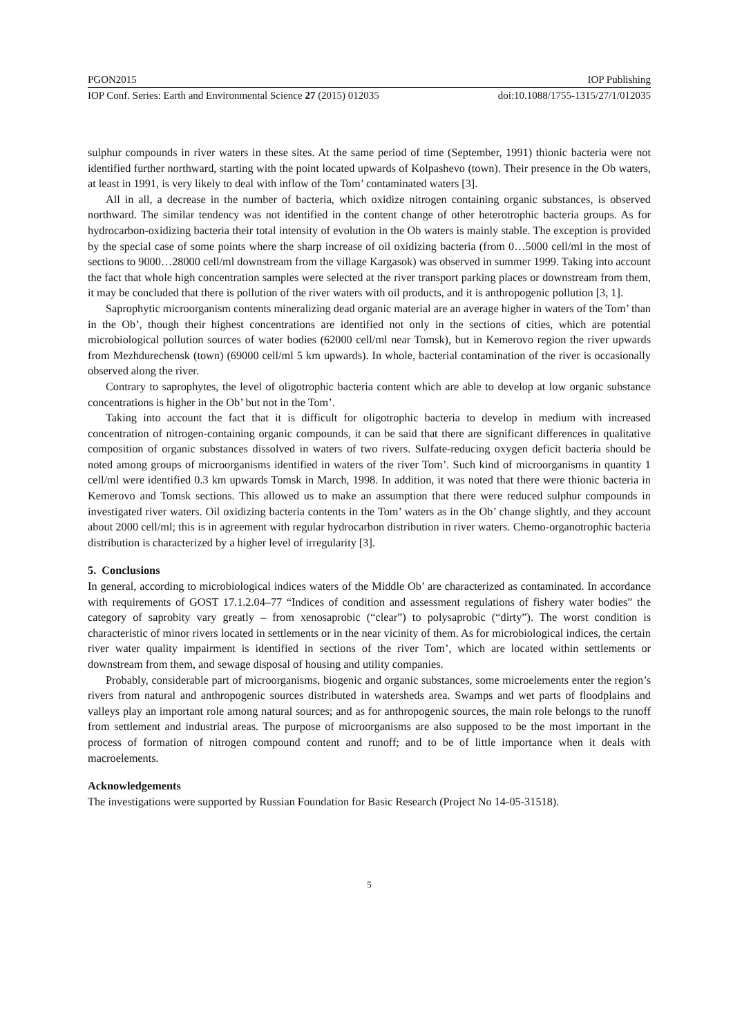PGON2015 IOP Publishing
IOP Conf. Series: Earth and Environmental Science 27 (2015) 012035 doi:10.1088/1755-1315/27/1/012035
sulphur compounds in river waters in these sites. At the same period of time (September, 1991) thionic bacteria were not identified further northward, starting with the point located upwards of Kolpashevo (town). Their presence in the Ob waters, at least in 1991, is very likely to deal with inflow of the Tom’ contaminated waters [3].
All in all, a decrease in the number of bacteria, which oxidize nitrogen containing organic substances, is observed northward. The similar tendency was not identified in the content change of other heterotrophic bacteria groups. As for hydrocarbon-oxidizing bacteria their total intensity of evolution in the Ob waters is mainly stable. The exception is provided by the special case of some points where the sharp increase of oil oxidizing bacteria (from 0…5000 cell/ml in the most of sections to 9000…28000 cell/ml downstream from the village Kargasok) was observed in summer 1999. Taking into account the fact that whole high concentration samples were selected at the river transport parking places or downstream from them, it may be concluded that there is pollution of the river waters with oil products, and it is anthropogenic pollution [3, 1].
Saprophytic microorganism contents mineralizing dead organic material are an average higher in waters of the Tom’ than in the Ob’, though their highest concentrations are identified not only in the sections of cities, which are potential microbiological pollution sources of water bodies (62000 cell/ml near Tomsk), but in Kemerovo region the river upwards from Mezhdurechensk (town) (69000 cell/ml 5 km upwards). In whole, bacterial contamination of the river is occasionally observed along the river.
Contrary to saprophytes, the level of oligotrophic bacteria content which are able to develop at low organic substance concentrations is higher in the Ob’ but not in the Tom’.
Taking into account the fact that it is difficult for oligotrophic bacteria to develop in medium with increased concentration of nitrogen-containing organic compounds, it can be said that there are significant differences in qualitative composition of organic substances dissolved in waters of two rivers. Sulfate-reducing oxygen deficit bacteria should be noted among groups of microorganisms identified in waters of the river Tom’. Such kind of microorganisms in quantity 1 cell/ml were identified 0.3 km upwards Tomsk in March, 1998. In addition, it was noted that there were thionic bacteria in Kemerovo and Tomsk sections. This allowed us to make an assumption that there were reduced sulphur compounds in investigated river waters. Oil oxidizing bacteria contents in the Tom’ waters as in the Ob’ change slightly, and they account about 2000 cell/ml; this is in agreement with regular hydrocarbon distribution in river waters. Chemo-organotrophic bacteria distribution is characterized by a higher level of irregularity [3].
5. Conclusions
In general, according to microbiological indices waters of the Middle Ob’ are characterized as contaminated. In accordance with requirements of GOST 17.1.2.04–77 “Indices of condition and assessment regulations of fishery water bodies” the category of saprobity vary greatly – from xenosaprobic (“clear”) to polysaprobic (“dirty”). The worst condition is characteristic of minor rivers located in settlements or in the near vicinity of them. As for microbiological indices, the certain river water quality impairment is identified in sections of the river Tom’, which are located within settlements or downstream from them, and sewage disposal of housing and utility companies.
Probably, considerable part of microorganisms, biogenic and organic substances, some microelements enter the region’s rivers from natural and anthropogenic sources distributed in watersheds area. Swamps and wet parts of floodplains and valleys play an important role among natural sources; and as for anthropogenic sources, the main role belongs to the runoff from settlement and industrial areas. The purpose of microorganisms are also supposed to be the most important in the process of formation of nitrogen compound content and runoff; and to be of little importance when it deals with macroelements.
Acknowledgements
The investigations were supported by Russian Foundation for Basic Research (Project No 14-05-31518).
5